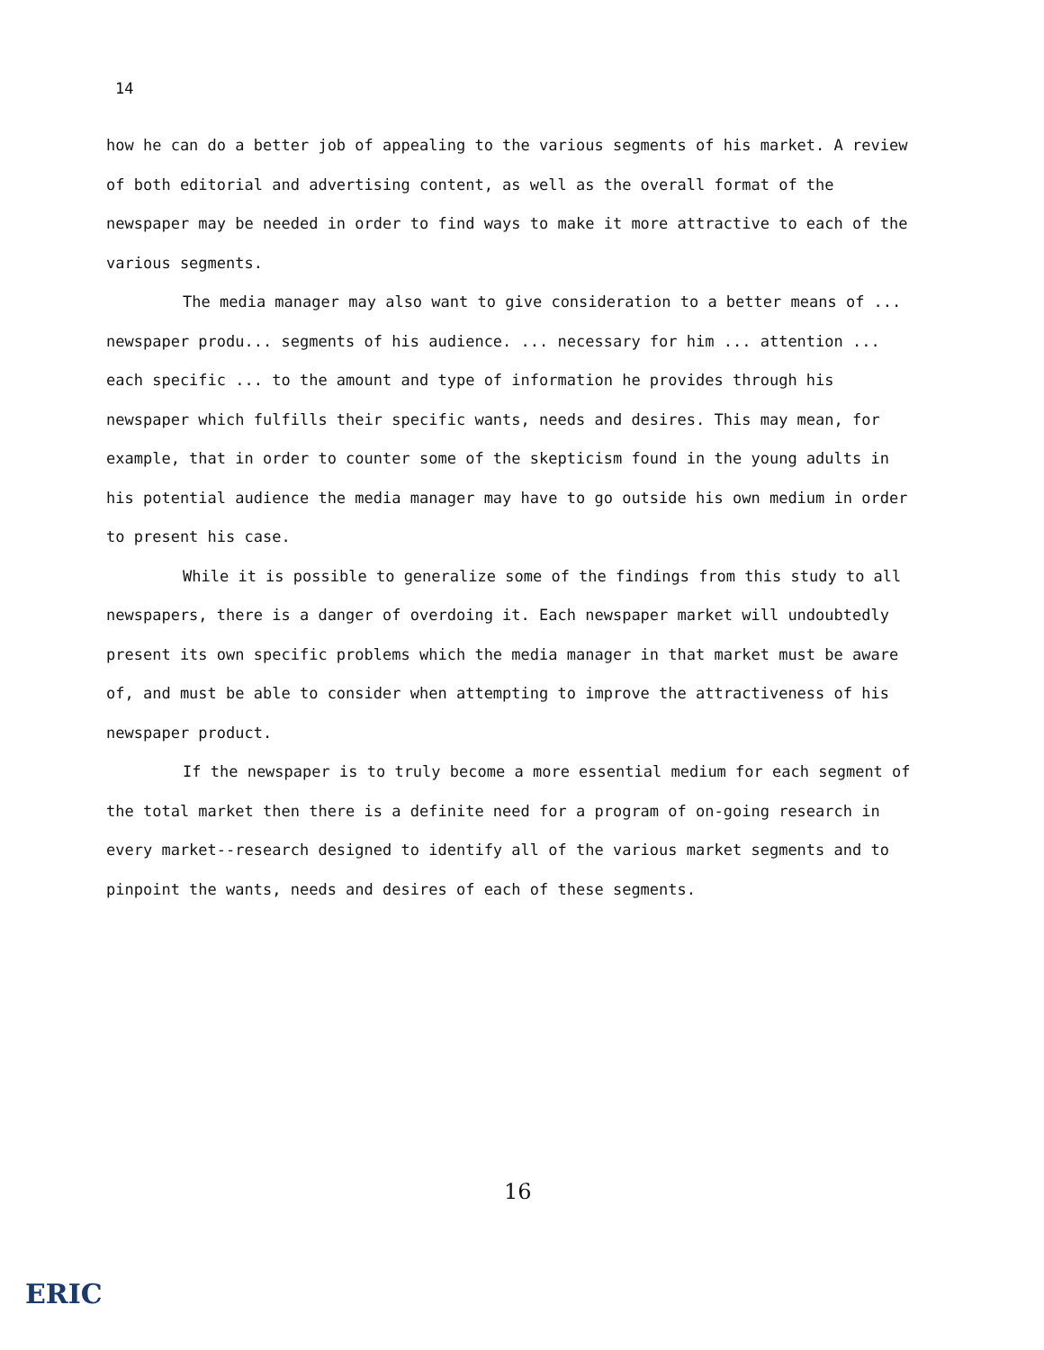14
how he can do a better job of appealing to the various segments of his market. A review of both editorial and advertising content, as well as the overall format of the newspaper may be needed in order to find ways to make it more attractive to each of the various segments.
The media manager may also want to give consideration to a better means of ... newspaper produ... segments of his audience. ... necessary for him ... attention ... each specific ... to the amount and type of information he provides through his newspaper which fulfills their specific wants, needs and desires. This may mean, for example, that in order to counter some of the skepticism found in the young adults in his potential audience the media manager may have to go outside his own medium in order to present his case.
While it is possible to generalize some of the findings from this study to all newspapers, there is a danger of overdoing it. Each newspaper market will undoubtedly present its own specific problems which the media manager in that market must be aware of, and must be able to consider when attempting to improve the attractiveness of his newspaper product.
If the newspaper is to truly become a more essential medium for each segment of the total market then there is a definite need for a program of on-going research in every market--research designed to identify all of the various market segments and to pinpoint the wants, needs and desires of each of these segments.
16
ERIC